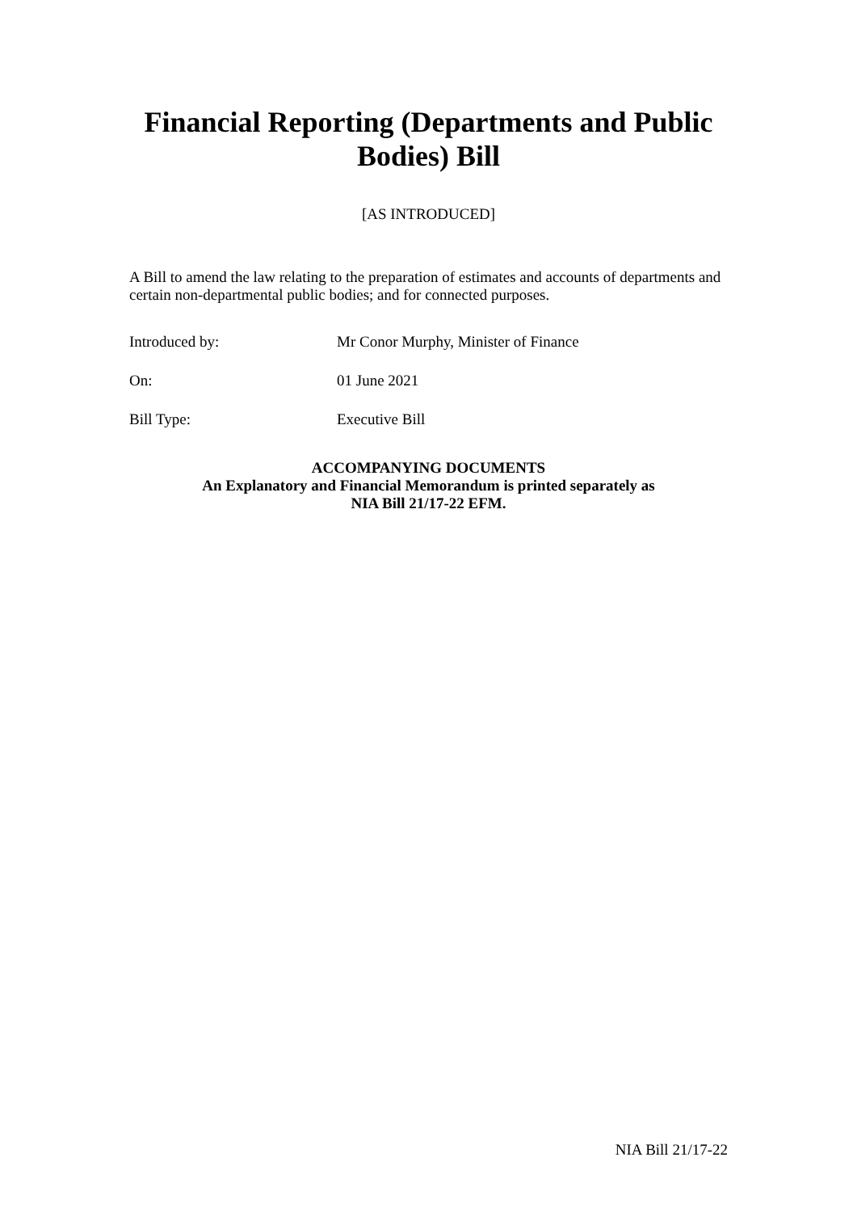Financial Reporting (Departments and Public
Bodies) Bill
[AS INTRODUCED]
A Bill to amend the law relating to the preparation of estimates and accounts of departments and certain non-departmental public bodies; and for connected purposes.
Introduced by: Mr Conor Murphy, Minister of Finance
On: 01 June 2021
Bill Type: Executive Bill
ACCOMPANYING DOCUMENTS
An Explanatory and Financial Memorandum is printed separately as
NIA Bill 21/17-22 EFM.
NIA Bill 21/17-22